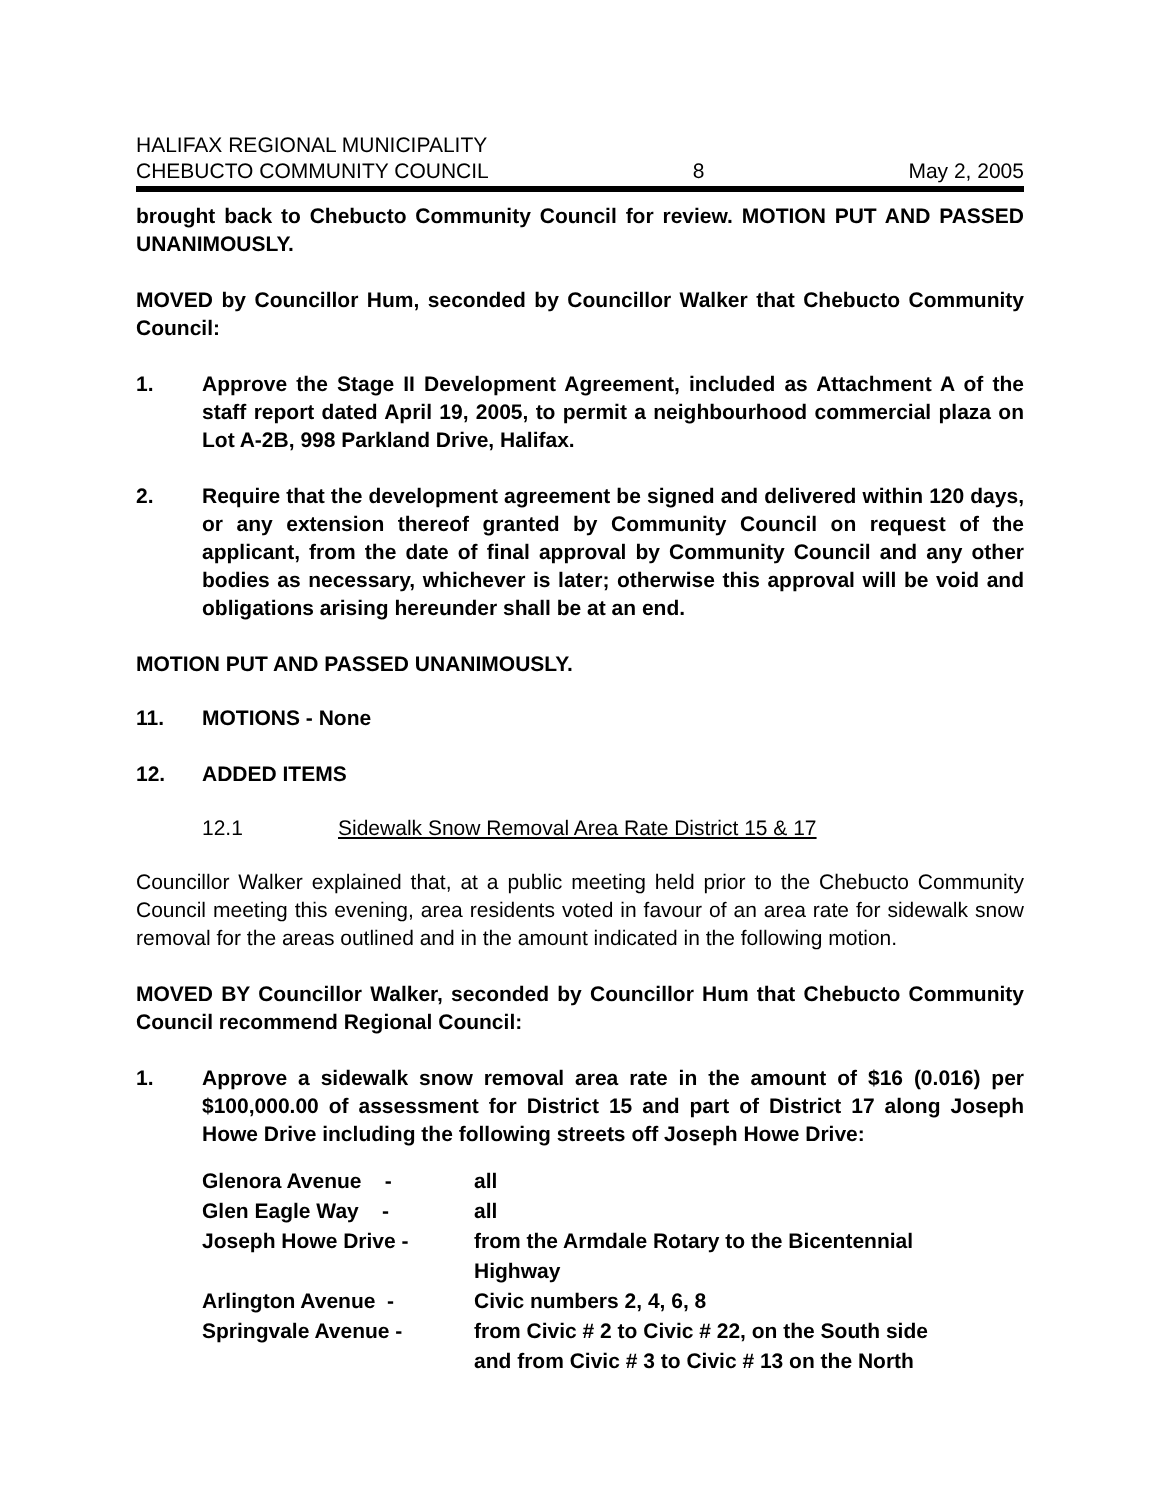HALIFAX REGIONAL MUNICIPALITY
CHEBUCTO COMMUNITY COUNCIL 8 May 2, 2005
brought back to Chebucto Community Council for review. MOTION PUT AND PASSED UNANIMOUSLY.
MOVED by Councillor Hum, seconded by Councillor Walker that Chebucto Community Council:
1. Approve the Stage II Development Agreement, included as Attachment A of the staff report dated April 19, 2005, to permit a neighbourhood commercial plaza on Lot A-2B, 998 Parkland Drive, Halifax.
2. Require that the development agreement be signed and delivered within 120 days, or any extension thereof granted by Community Council on request of the applicant, from the date of final approval by Community Council and any other bodies as necessary, whichever is later; otherwise this approval will be void and obligations arising hereunder shall be at an end.
MOTION PUT AND PASSED UNANIMOUSLY.
11. MOTIONS - None
12. ADDED ITEMS
12.1 Sidewalk Snow Removal Area Rate District 15 & 17
Councillor Walker explained that, at a public meeting held prior to the Chebucto Community Council meeting this evening, area residents voted in favour of an area rate for sidewalk snow removal for the areas outlined and in the amount indicated in the following motion.
MOVED BY Councillor Walker, seconded by Councillor Hum that Chebucto Community Council recommend Regional Council:
1. Approve a sidewalk snow removal area rate in the amount of $16 (0.016) per $100,000.00 of assessment for District 15 and part of District 17 along Joseph Howe Drive including the following streets off Joseph Howe Drive:
| Glenora Avenue - | all |
| Glen Eagle Way - | all |
| Joseph Howe Drive - | from the Armdale Rotary to the Bicentennial Highway |
| Arlington Avenue - | Civic numbers 2, 4, 6, 8 |
| Springvale Avenue - | from Civic # 2 to Civic # 22, on the South side and from Civic # 3 to Civic # 13 on the North |